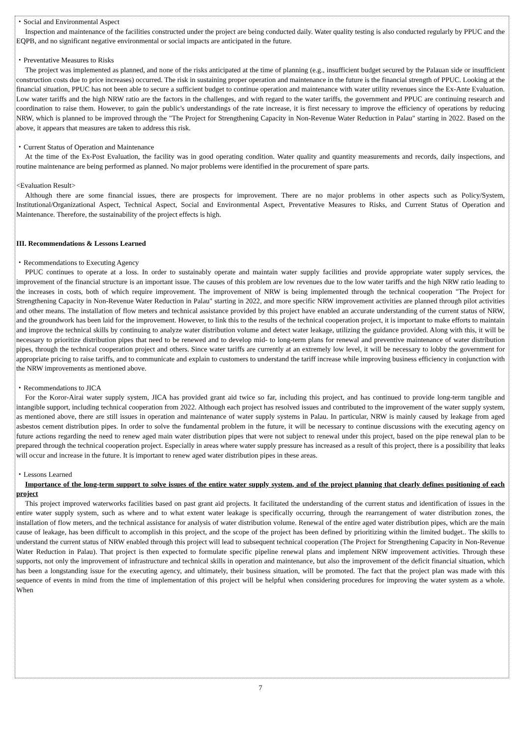・Social and Environmental Aspect
Inspection and maintenance of the facilities constructed under the project are being conducted daily. Water quality testing is also conducted regularly by PPUC and the EQPB, and no significant negative environmental or social impacts are anticipated in the future.
・Preventative Measures to Risks
The project was implemented as planned, and none of the risks anticipated at the time of planning (e.g., insufficient budget secured by the Palauan side or insufficient construction costs due to price increases) occurred. The risk in sustaining proper operation and maintenance in the future is the financial strength of PPUC. Looking at the financial situation, PPUC has not been able to secure a sufficient budget to continue operation and maintenance with water utility revenues since the Ex-Ante Evaluation. Low water tariffs and the high NRW ratio are the factors in the challenges, and with regard to the water tariffs, the government and PPUC are continuing research and coordination to raise them. However, to gain the public's understandings of the rate increase, it is first necessary to improve the efficiency of operations by reducing NRW, which is planned to be improved through the "The Project for Strengthening Capacity in Non-Revenue Water Reduction in Palau" starting in 2022. Based on the above, it appears that measures are taken to address this risk.
・Current Status of Operation and Maintenance
At the time of the Ex-Post Evaluation, the facility was in good operating condition. Water quality and quantity measurements and records, daily inspections, and routine maintenance are being performed as planned. No major problems were identified in the procurement of spare parts.
<Evaluation Result>
Although there are some financial issues, there are prospects for improvement. There are no major problems in other aspects such as Policy/System, Institutional/Organizational Aspect, Technical Aspect, Social and Environmental Aspect, Preventative Measures to Risks, and Current Status of Operation and Maintenance. Therefore, the sustainability of the project effects is high.
III. Recommendations & Lessons Learned
・Recommendations to Executing Agency
PPUC continues to operate at a loss. In order to sustainably operate and maintain water supply facilities and provide appropriate water supply services, the improvement of the financial structure is an important issue. The causes of this problem are low revenues due to the low water tariffs and the high NRW ratio leading to the increases in costs, both of which require improvement. The improvement of NRW is being implemented through the technical cooperation "The Project for Strengthening Capacity in Non-Revenue Water Reduction in Palau" starting in 2022, and more specific NRW improvement activities are planned through pilot activities and other means. The installation of flow meters and technical assistance provided by this project have enabled an accurate understanding of the current status of NRW, and the groundwork has been laid for the improvement. However, to link this to the results of the technical cooperation project, it is important to make efforts to maintain and improve the technical skills by continuing to analyze water distribution volume and detect water leakage, utilizing the guidance provided. Along with this, it will be necessary to prioritize distribution pipes that need to be renewed and to develop mid- to long-term plans for renewal and preventive maintenance of water distribution pipes, through the technical cooperation project and others. Since water tariffs are currently at an extremely low level, it will be necessary to lobby the government for appropriate pricing to raise tariffs, and to communicate and explain to customers to understand the tariff increase while improving business efficiency in conjunction with the NRW improvements as mentioned above.
・Recommendations to JICA
For the Koror-Airai water supply system, JICA has provided grant aid twice so far, including this project, and has continued to provide long-term tangible and intangible support, including technical cooperation from 2022. Although each project has resolved issues and contributed to the improvement of the water supply system, as mentioned above, there are still issues in operation and maintenance of water supply systems in Palau. In particular, NRW is mainly caused by leakage from aged asbestos cement distribution pipes. In order to solve the fundamental problem in the future, it will be necessary to continue discussions with the executing agency on future actions regarding the need to renew aged main water distribution pipes that were not subject to renewal under this project, based on the pipe renewal plan to be prepared through the technical cooperation project. Especially in areas where water supply pressure has increased as a result of this project, there is a possibility that leaks will occur and increase in the future. It is important to renew aged water distribution pipes in these areas.
・Lessons Learned
Importance of the long-term support to solve issues of the entire water supply system, and of the project planning that clearly defines positioning of each project
This project improved waterworks facilities based on past grant aid projects. It facilitated the understanding of the current status and identification of issues in the entire water supply system, such as where and to what extent water leakage is specifically occurring, through the rearrangement of water distribution zones, the installation of flow meters, and the technical assistance for analysis of water distribution volume. Renewal of the entire aged water distribution pipes, which are the main cause of leakage, has been difficult to accomplish in this project, and the scope of the project has been defined by prioritizing within the limited budget.. The skills to understand the current status of NRW enabled through this project will lead to subsequent technical cooperation (The Project for Strengthening Capacity in Non-Revenue Water Reduction in Palau). That project is then expected to formulate specific pipeline renewal plans and implement NRW improvement activities. Through these supports, not only the improvement of infrastructure and technical skills in operation and maintenance, but also the improvement of the deficit financial situation, which has been a longstanding issue for the executing agency, and ultimately, their business situation, will be promoted. The fact that the project plan was made with this sequence of events in mind from the time of implementation of this project will be helpful when considering procedures for improving the water system as a whole. When
7